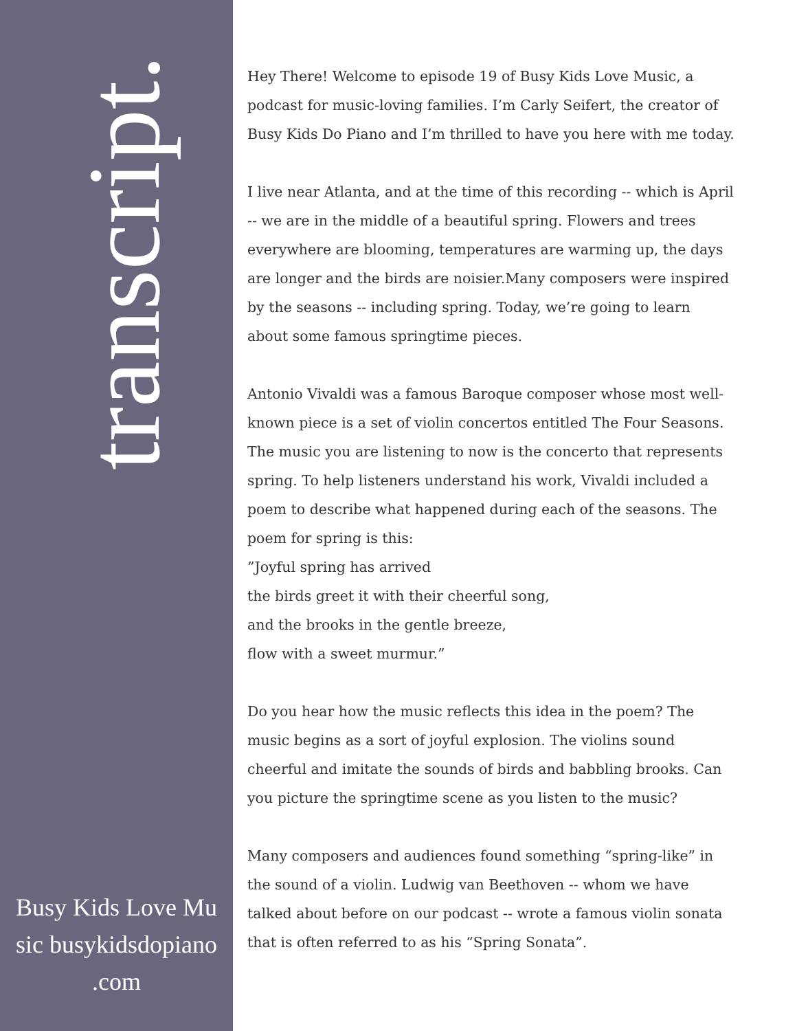transcript.
Busy Kids Love Music busykidsdopiano .com
Hey There! Welcome to episode 19 of Busy Kids Love Music, a podcast for music-loving families. I’m Carly Seifert, the creator of Busy Kids Do Piano and I’m thrilled to have you here with me today.
I live near Atlanta, and at the time of this recording -- which is April -- we are in the middle of a beautiful spring. Flowers and trees everywhere are blooming, temperatures are warming up, the days are longer and the birds are noisier.Many composers were inspired by the seasons -- including spring. Today, we’re going to learn about some famous springtime pieces.
Antonio Vivaldi was a famous Baroque composer whose most well-known piece is a set of violin concertos entitled The Four Seasons. The music you are listening to now is the concerto that represents spring. To help listeners understand his work, Vivaldi included a poem to describe what happened during each of the seasons. The poem for spring is this:
”Joyful spring has arrived
the birds greet it with their cheerful song,
and the brooks in the gentle breeze,
flow with a sweet murmur.”
Do you hear how the music reflects this idea in the poem? The music begins as a sort of joyful explosion. The violins sound cheerful and imitate the sounds of birds and babbling brooks. Can you picture the springtime scene as you listen to the music?
Many composers and audiences found something “spring-like” in the sound of a violin. Ludwig van Beethoven -- whom we have talked about before on our podcast -- wrote a famous violin sonata that is often referred to as his “Spring Sonata”.